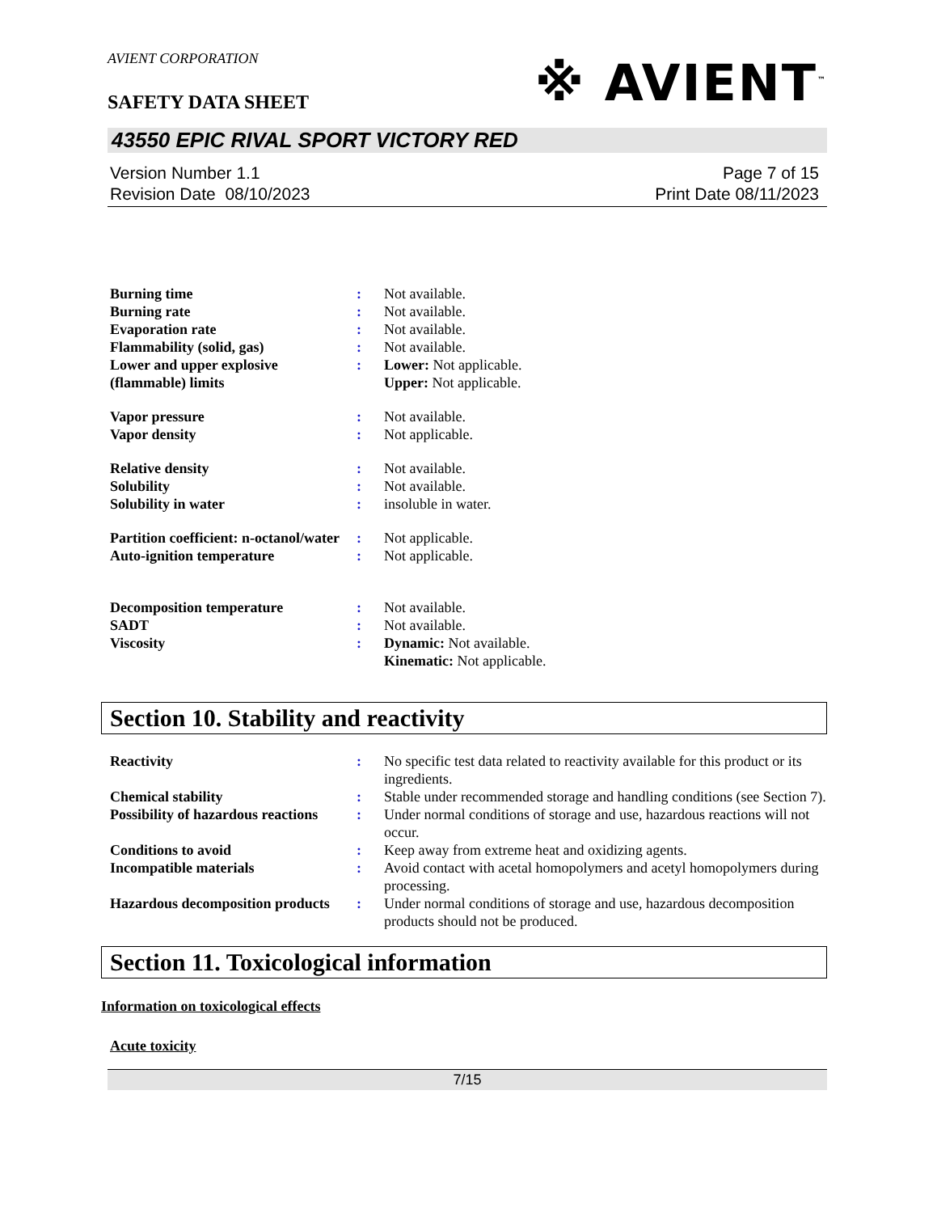AVIENT CORPORATION
SAFETY DATA SHEET
※ AVIENT<sup>™</sup>
43550 EPIC RIVAL SPORT VICTORY RED
Version Number 1.1
Revision Date 08/10/2023
Page 7 of 15
Print Date 08/11/2023
| Burning time | : | Not available. |
| Burning rate | : | Not available. |
| Evaporation rate | : | Not available. |
| Flammability (solid, gas) | : | Not available. |
| Lower and upper explosive (flammable) limits | : | Lower: Not applicable. Upper: Not applicable. |
| Vapor pressure | : | Not available. |
| Vapor density | : | Not applicable. |
| Relative density | : | Not available. |
| Solubility | : | Not available. |
| Solubility in water | : | insoluble in water. |
| Partition coefficient: n-octanol/water | : | Not applicable. |
| Auto-ignition temperature | : | Not applicable. |
| Decomposition temperature | : | Not available. |
| SADT | : | Not available. |
| Viscosity | : | Dynamic: Not available. Kinematic: Not applicable. |
Section 10. Stability and reactivity
| Reactivity | : | No specific test data related to reactivity available for this product or its ingredients. |
| Chemical stability | : | Stable under recommended storage and handling conditions (see Section 7). |
| Possibility of hazardous reactions | : | Under normal conditions of storage and use, hazardous reactions will not occur. |
| Conditions to avoid | : | Keep away from extreme heat and oxidizing agents. |
| Incompatible materials | : | Avoid contact with acetal homopolymers and acetyl homopolymers during processing. |
| Hazardous decomposition products | : | Under normal conditions of storage and use, hazardous decomposition products should not be produced. |
Section 11. Toxicological information
Information on toxicological effects
Acute toxicity
7/15